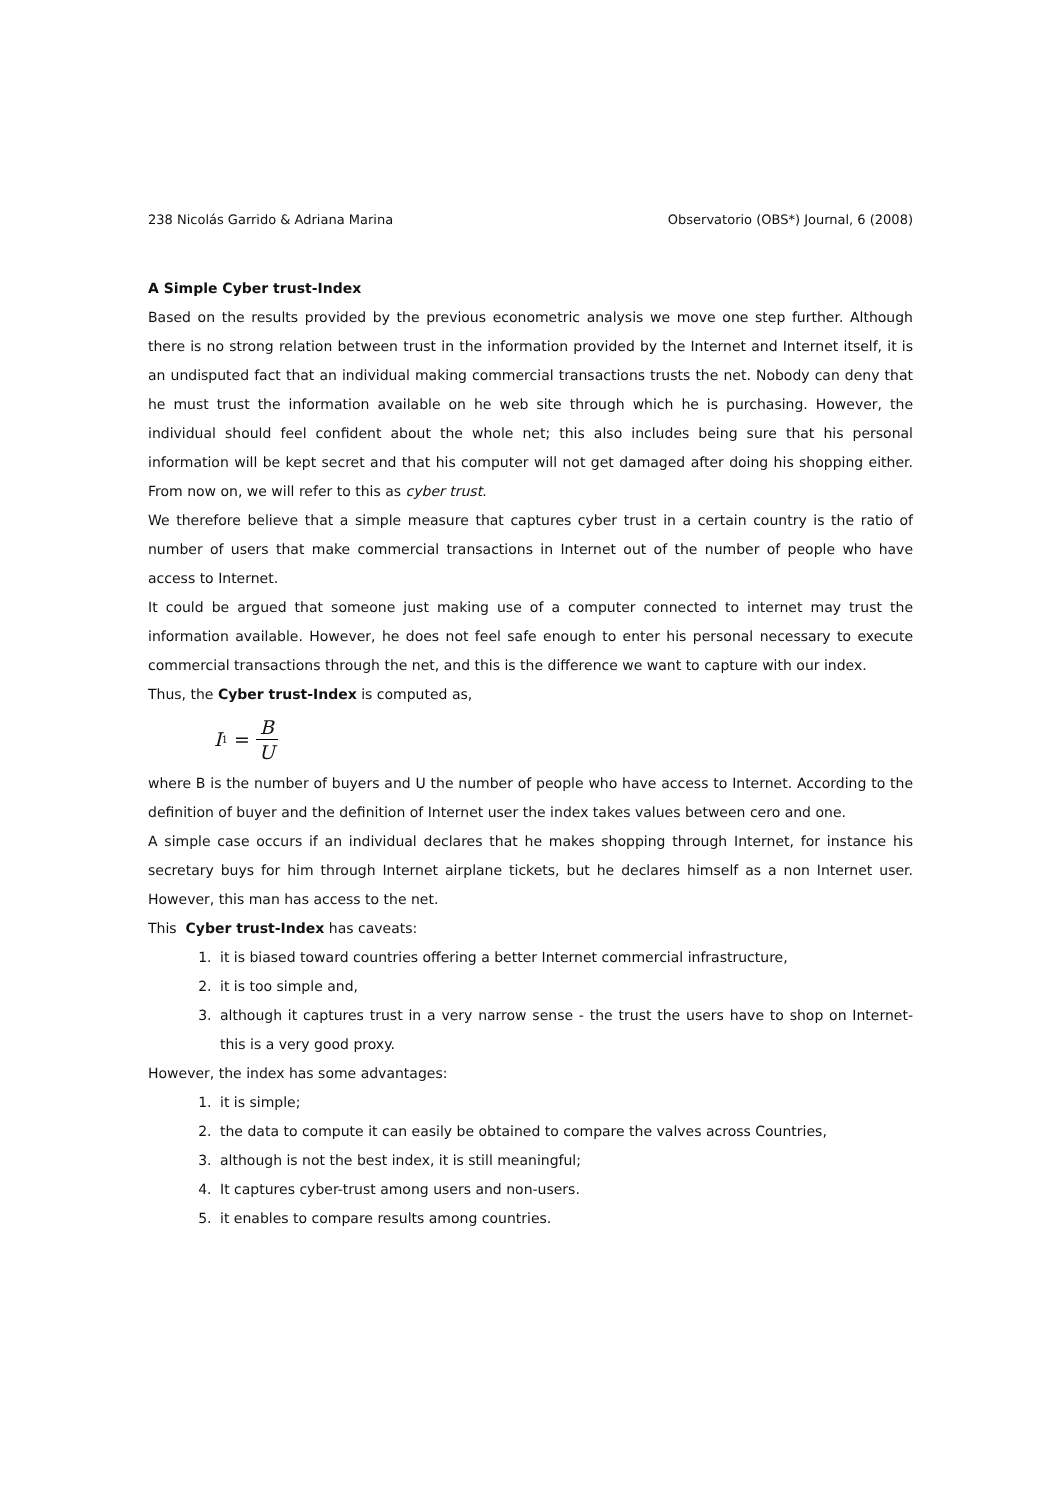238 Nicolás Garrido & Adriana Marina Observatorio (OBS*) Journal, 6 (2008)
A Simple Cyber trust-Index
Based on the results provided by the previous econometric analysis we move one step further. Although there is no strong relation between trust in the information provided by the Internet and Internet itself, it is an undisputed fact that an individual making commercial transactions trusts the net. Nobody can deny that he must trust the information available on he web site through which he is purchasing. However, the individual should feel confident about the whole net; this also includes being sure that his personal information will be kept secret and that his computer will not get damaged after doing his shopping either. From now on, we will refer to this as cyber trust.
We therefore believe that a simple measure that captures cyber trust in a certain country is the ratio of number of users that make commercial transactions in Internet out of the number of people who have access to Internet.
It could be argued that someone just making use of a computer connected to internet may trust the information available. However, he does not feel safe enough to enter his personal necessary to execute commercial transactions through the net, and this is the difference we want to capture with our index.
Thus, the Cyber trust-Index is computed as,
I<sub>1</sub> = B U
where B is the number of buyers and U the number of people who have access to Internet. According to the definition of buyer and the definition of Internet user the index takes values between cero and one.
A simple case occurs if an individual declares that he makes shopping through Internet, for instance his secretary buys for him through Internet airplane tickets, but he declares himself as a non Internet user. However, this man has access to the net.
This Cyber trust-Index has caveats:
1. it is biased toward countries offering a better Internet commercial infrastructure,
2. it is too simple and,
3. although it captures trust in a very narrow sense - the trust the users have to shop on Internet- this is a very good proxy.
However, the index has some advantages:
1. it is simple;
2. the data to compute it can easily be obtained to compare the valves across Countries,
3. although is not the best index, it is still meaningful;
4. It captures cyber-trust among users and non-users.
5. it enables to compare results among countries.